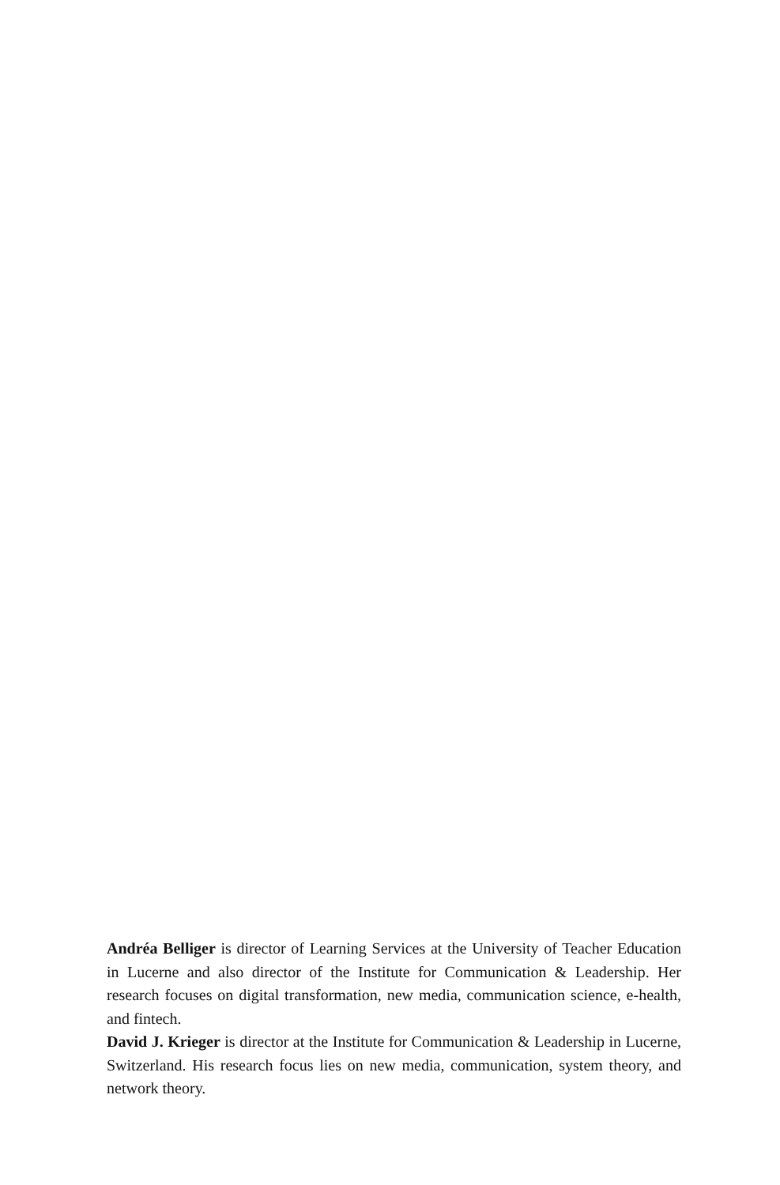Andréa Belliger is director of Learning Services at the University of Teacher Education in Lucerne and also director of the Institute for Communication & Leadership. Her research focuses on digital transformation, new media, communication science, e-health, and fintech.
David J. Krieger is director at the Institute for Communication & Leadership in Lucerne, Switzerland. His research focus lies on new media, communication, system theory, and network theory.